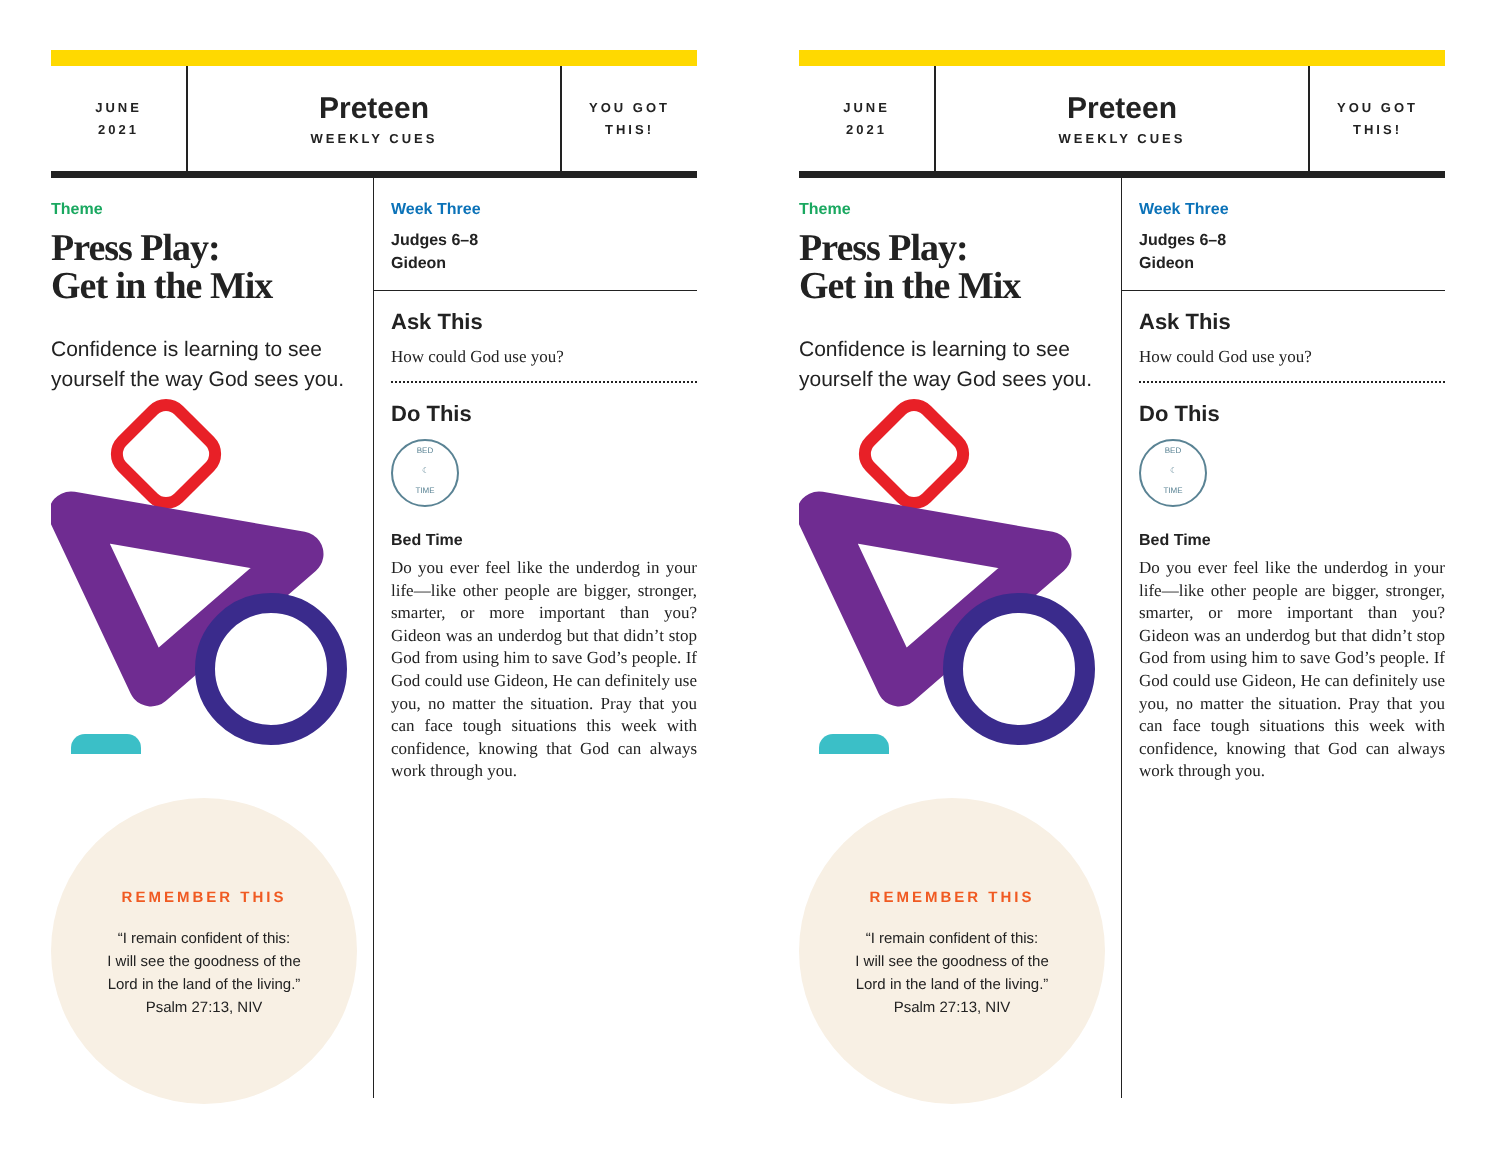JUNE
2021
Preteen
WEEKLY CUES
YOU GOT
THIS!
Theme
Press Play:
Get in the Mix
Confidence is learning to see yourself the way God sees you.
REMEMBER THIS
“I remain confident of this:
I will see the goodness of the
Lord in the land of the living.”
Psalm 27:13, NIV
Week Three
Judges 6–8
Gideon
Ask This
How could God use you?
Do This
BED
☾
TIME
Bed Time
Do you ever feel like the underdog in your life—like other people are bigger, stronger, smarter, or more important than you? Gideon was an underdog but that didn’t stop God from using him to save God’s people. If God could use Gideon, He can definitely use you, no matter the situation. Pray that you can face tough situations this week with confidence, knowing that God can always work through you.
JUNE
2021
Preteen
WEEKLY CUES
YOU GOT
THIS!
Theme
Press Play:
Get in the Mix
Confidence is learning to see yourself the way God sees you.
REMEMBER THIS
“I remain confident of this:
I will see the goodness of the
Lord in the land of the living.”
Psalm 27:13, NIV
Week Three
Judges 6–8
Gideon
Ask This
How could God use you?
Do This
BED
☾
TIME
Bed Time
Do you ever feel like the underdog in your life—like other people are bigger, stronger, smarter, or more important than you? Gideon was an underdog but that didn’t stop God from using him to save God’s people. If God could use Gideon, He can definitely use you, no matter the situation. Pray that you can face tough situations this week with confidence, knowing that God can always work through you.